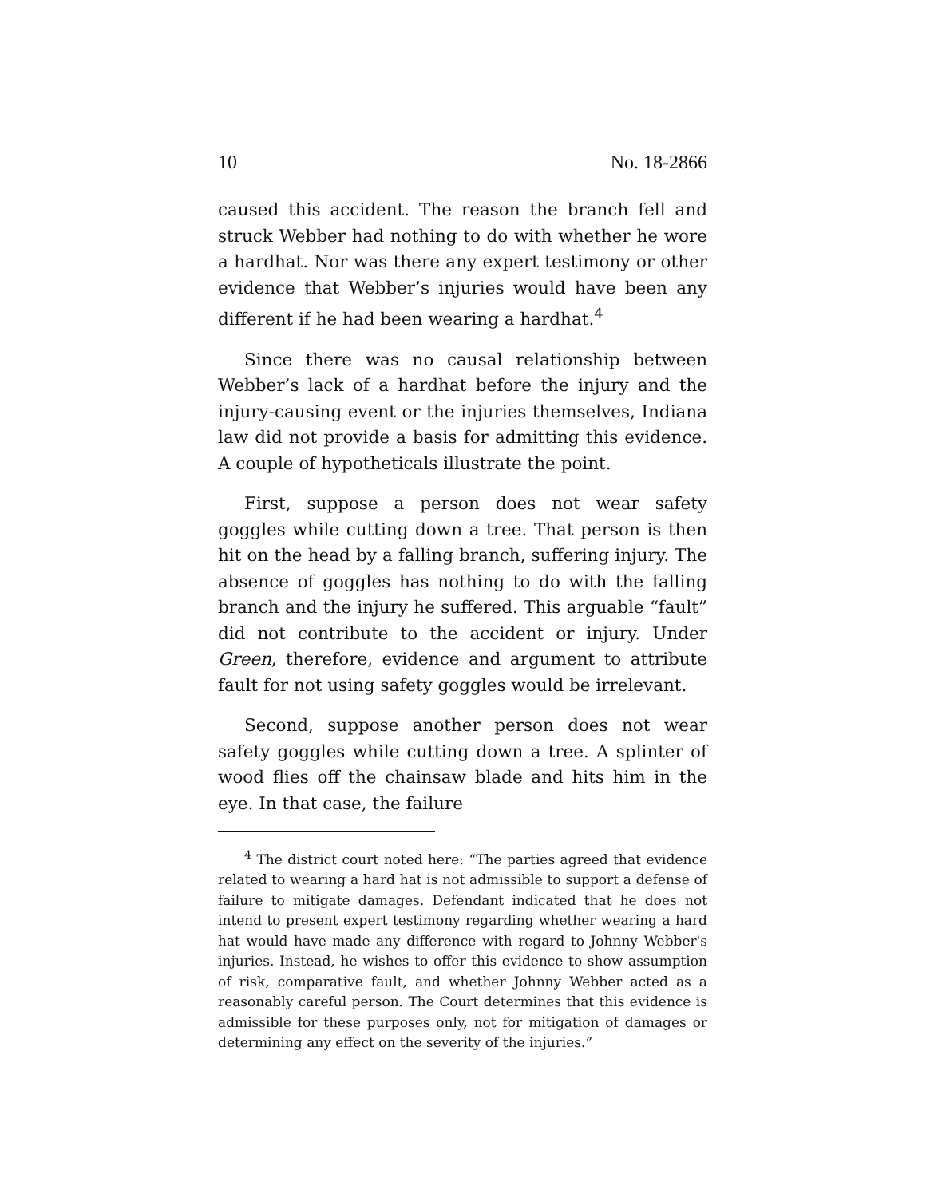10 No. 18-2866
caused this accident. The reason the branch fell and struck Webber had nothing to do with whether he wore a hardhat. Nor was there any expert testimony or other evidence that Webber’s injuries would have been any different if he had been wearing a hardhat.<sup>4</sup>
Since there was no causal relationship between Webber’s lack of a hardhat before the injury and the injury-causing event or the injuries themselves, Indiana law did not provide a basis for admitting this evidence. A couple of hypotheticals illustrate the point.
First, suppose a person does not wear safety goggles while cutting down a tree. That person is then hit on the head by a falling branch, suffering injury. The absence of goggles has nothing to do with the falling branch and the injury he suffered. This arguable “fault” did not contribute to the accident or injury. Under Green, therefore, evidence and argument to attribute fault for not using safety goggles would be irrelevant.
Second, suppose another person does not wear safety goggles while cutting down a tree. A splinter of wood flies off the chainsaw blade and hits him in the eye. In that case, the failure
<sup>4</sup> The district court noted here: “The parties agreed that evidence related to wearing a hard hat is not admissible to support a defense of failure to mitigate damages. Defendant indicated that he does not intend to present expert testimony regarding whether wearing a hard hat would have made any difference with regard to Johnny Webber's injuries. Instead, he wishes to offer this evidence to show assumption of risk, comparative fault, and whether Johnny Webber acted as a reasonably careful person. The Court determines that this evidence is admissible for these purposes only, not for mitigation of damages or determining any effect on the severity of the injuries.”